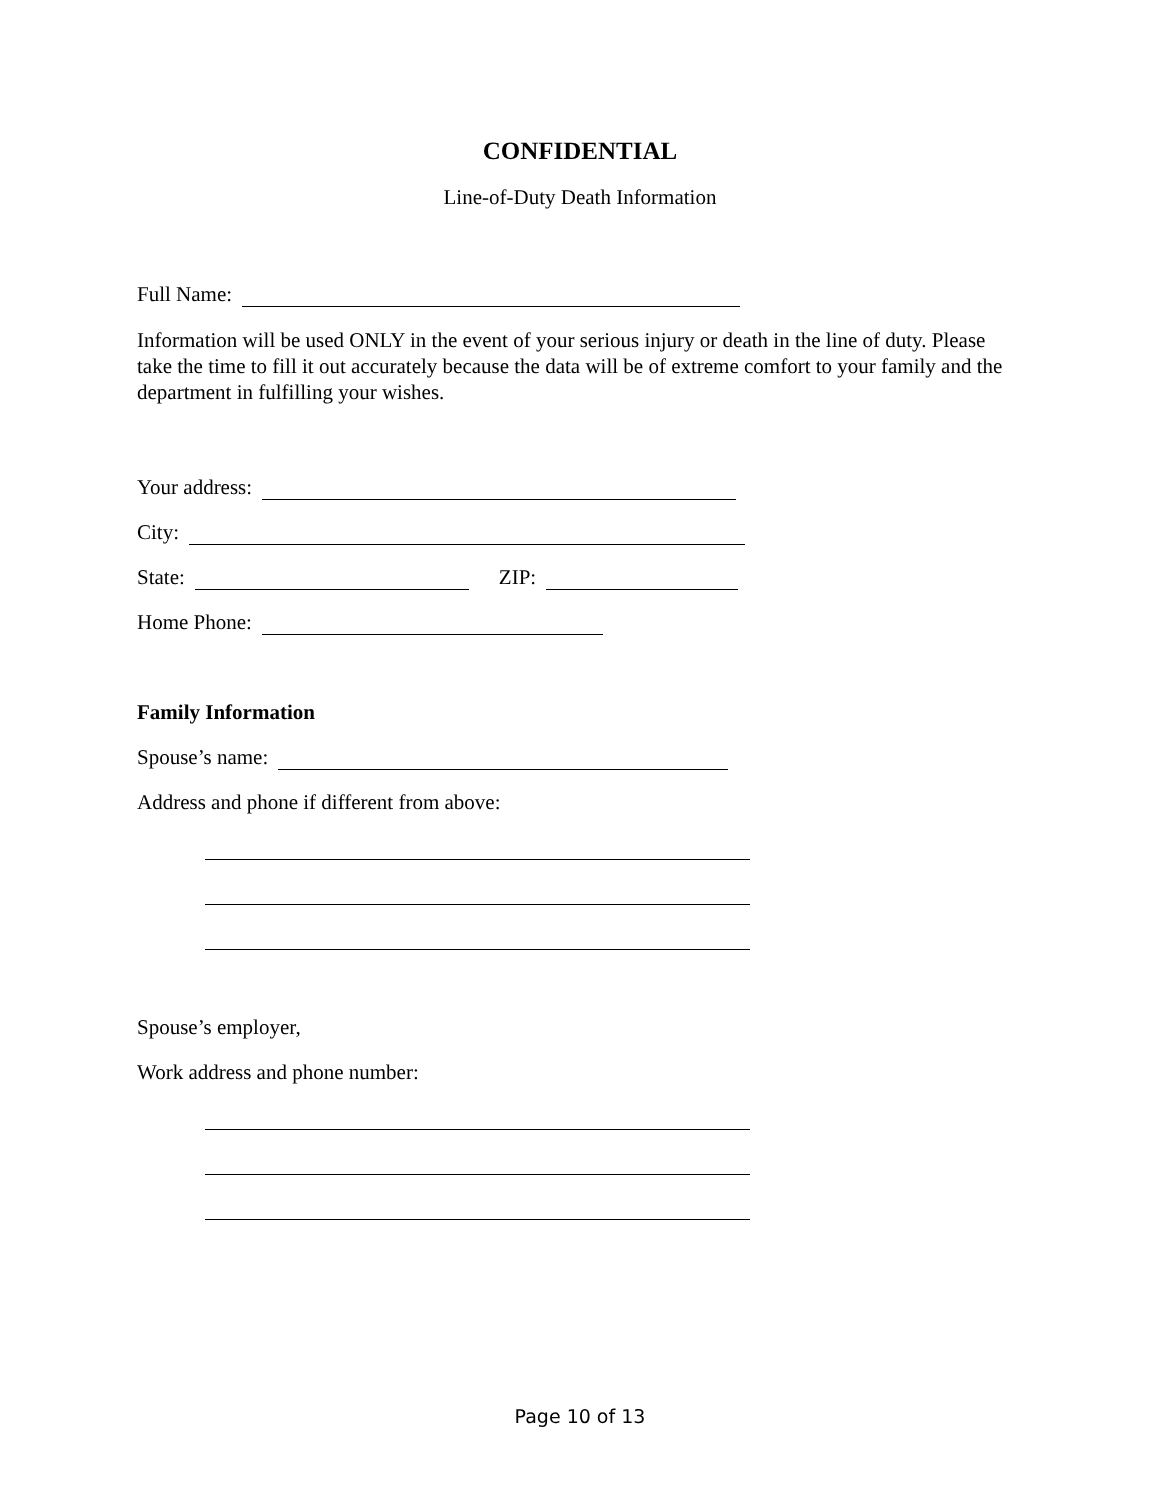CONFIDENTIAL
Line-of-Duty Death Information
Full Name:
Information will be used ONLY in the event of your serious injury or death in the line of duty. Please take the time to fill it out accurately because the data will be of extreme comfort to your family and the department in fulfilling your wishes.
Your address:
City:
State: ZIP:
Home Phone:
Family Information
Spouse’s name:
Address and phone if different from above:
Spouse’s employer,
Work address and phone number:
Page 10 of 13